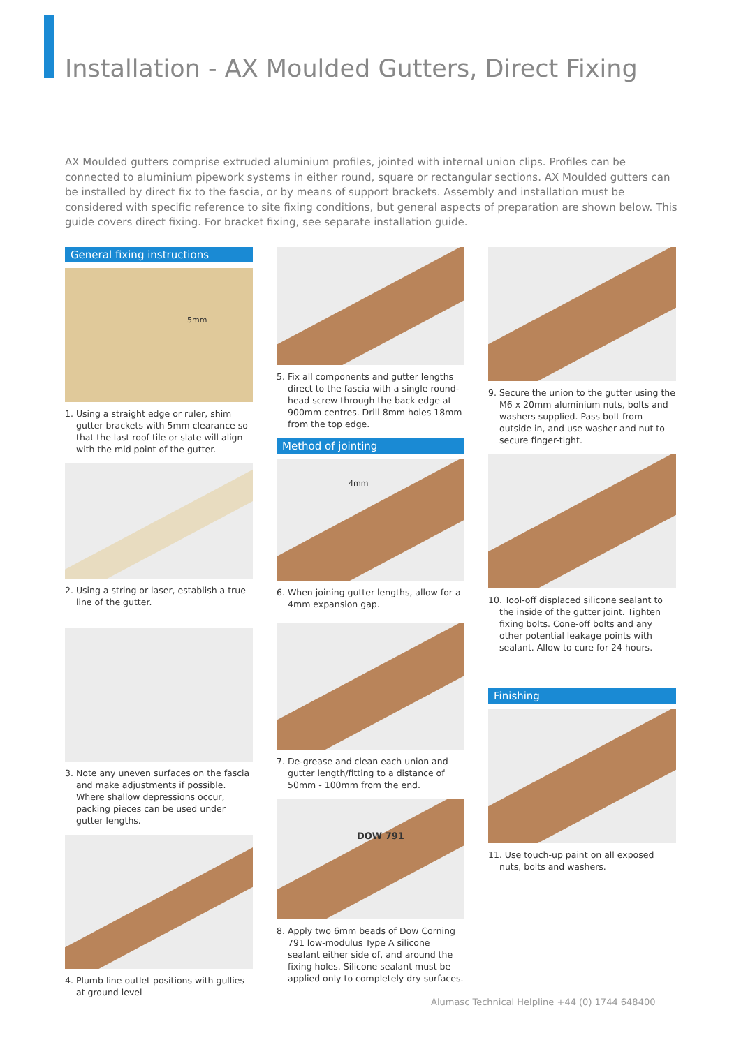Installation - AX Moulded Gutters, Direct Fixing
AX Moulded gutters comprise extruded aluminium profiles, jointed with internal union clips. Profiles can be connected to aluminium pipework systems in either round, square or rectangular sections. AX Moulded gutters can be installed by direct fix to the fascia, or by means of support brackets. Assembly and installation must be considered with specific reference to site fixing conditions, but general aspects of preparation are shown below. This guide covers direct fixing. For bracket fixing, see separate installation guide.
General fixing instructions
5mm
1. Using a straight edge or ruler, shim gutter brackets with 5mm clearance so that the last roof tile or slate will align with the mid point of the gutter.
2. Using a string or laser, establish a true line of the gutter.
3. Note any uneven surfaces on the fascia and make adjustments if possible. Where shallow depressions occur, packing pieces can be used under gutter lengths.
4. Plumb line outlet positions with gullies at ground level
5. Fix all components and gutter lengths direct to the fascia with a single round-head screw through the back edge at 900mm centres. Drill 8mm holes 18mm from the top edge.
Method of jointing
4mm
6. When joining gutter lengths, allow for a 4mm expansion gap.
7. De-grease and clean each union and gutter length/fitting to a distance of 50mm - 100mm from the end.
DOW 791
8. Apply two 6mm beads of Dow Corning 791 low-modulus Type A silicone sealant either side of, and around the fixing holes. Silicone sealant must be applied only to completely dry surfaces.
9. Secure the union to the gutter using the M6 x 20mm aluminium nuts, bolts and washers supplied. Pass bolt from outside in, and use washer and nut to secure finger-tight.
10. Tool-off displaced silicone sealant to the inside of the gutter joint. Tighten fixing bolts. Cone-off bolts and any other potential leakage points with sealant. Allow to cure for 24 hours.
Finishing
11. Use touch-up paint on all exposed nuts, bolts and washers.
Alumasc Technical Helpline +44 (0) 1744 648400